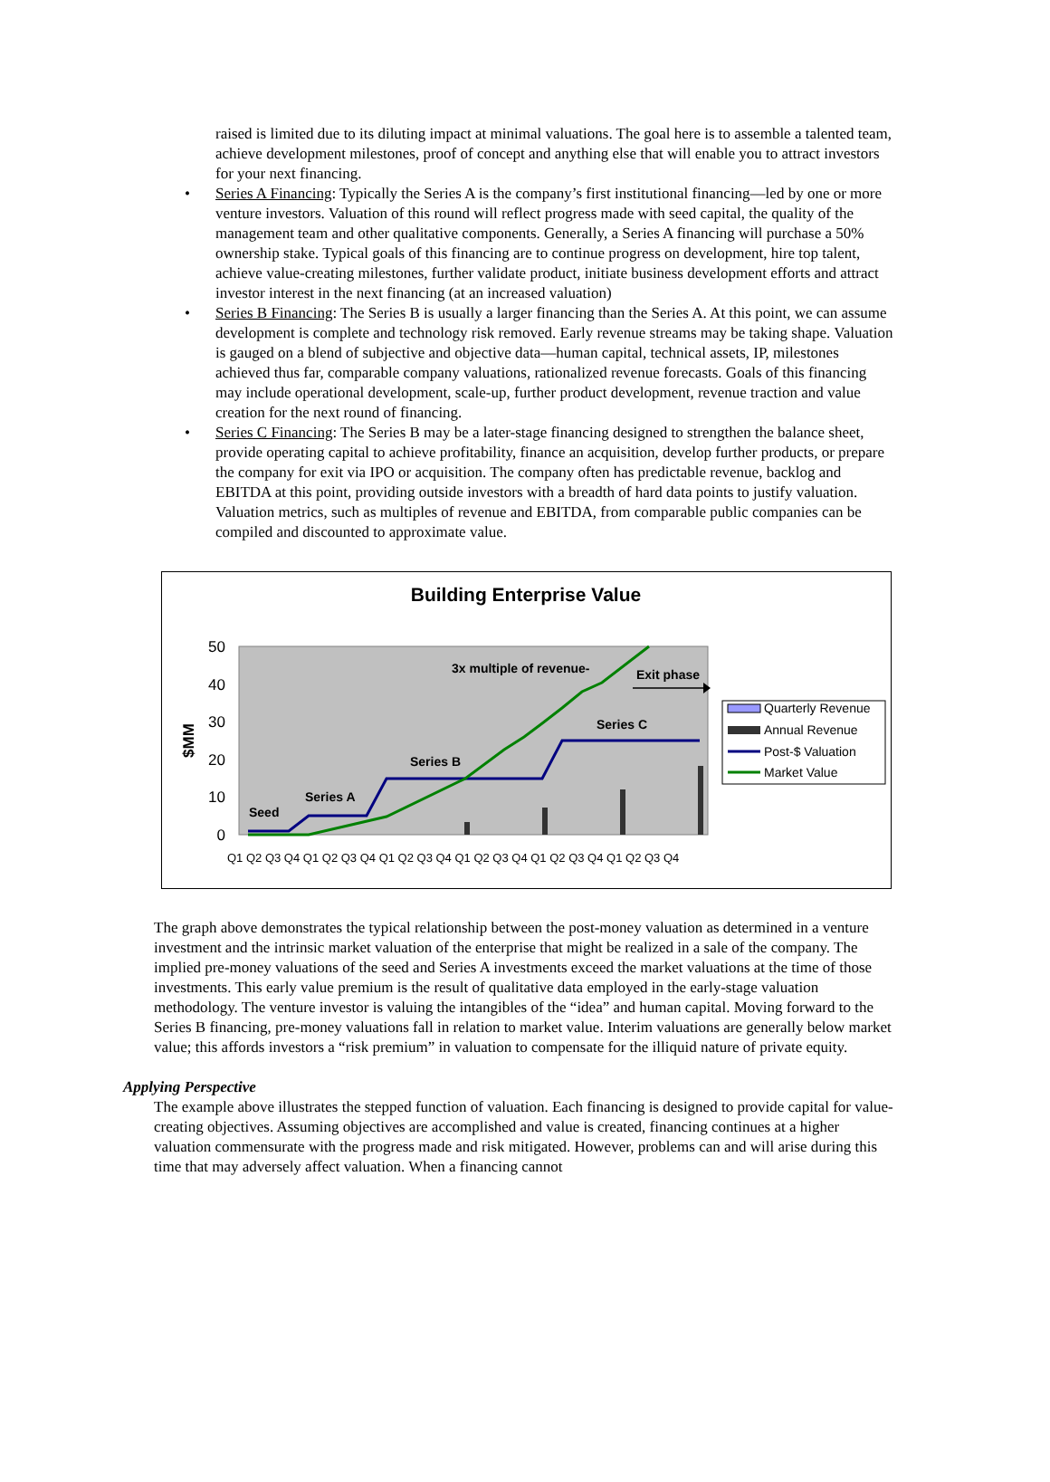raised is limited due to its diluting impact at minimal valuations. The goal here is to assemble a talented team, achieve development milestones, proof of concept and anything else that will enable you to attract investors for your next financing.
• Series A Financing: Typically the Series A is the company’s first institutional financing—led by one or more venture investors. Valuation of this round will reflect progress made with seed capital, the quality of the management team and other qualitative components. Generally, a Series A financing will purchase a 50% ownership stake. Typical goals of this financing are to continue progress on development, hire top talent, achieve value-creating milestones, further validate product, initiate business development efforts and attract investor interest in the next financing (at an increased valuation)
• Series B Financing: The Series B is usually a larger financing than the Series A. At this point, we can assume development is complete and technology risk removed. Early revenue streams may be taking shape. Valuation is gauged on a blend of subjective and objective data—human capital, technical assets, IP, milestones achieved thus far, comparable company valuations, rationalized revenue forecasts. Goals of this financing may include operational development, scale-up, further product development, revenue traction and value creation for the next round of financing.
• Series C Financing: The Series B may be a later-stage financing designed to strengthen the balance sheet, provide operating capital to achieve profitability, finance an acquisition, develop further products, or prepare the company for exit via IPO or acquisition. The company often has predictable revenue, backlog and EBITDA at this point, providing outside investors with a breadth of hard data points to justify valuation. Valuation metrics, such as multiples of revenue and EBITDA, from comparable public companies can be compiled and discounted to approximate value.
Building Enterprise Value
50
40
30
20
10
0
$MM
Seed
Series A
Series B
Series C
3x multiple of revenue-
Exit phase
Quarterly Revenue
Annual Revenue
Post-$ Valuation
Market Value
Q1 Q2 Q3 Q4 Q1 Q2 Q3 Q4 Q1 Q2 Q3 Q4 Q1 Q2 Q3 Q4 Q1 Q2 Q3 Q4 Q1 Q2 Q3 Q4
The graph above demonstrates the typical relationship between the post-money valuation as determined in a venture investment and the intrinsic market valuation of the enterprise that might be realized in a sale of the company. The implied pre-money valuations of the seed and Series A investments exceed the market valuations at the time of those investments. This early value premium is the result of qualitative data employed in the early-stage valuation methodology. The venture investor is valuing the intangibles of the “idea” and human capital. Moving forward to the Series B financing, pre-money valuations fall in relation to market value. Interim valuations are generally below market value; this affords investors a “risk premium” in valuation to compensate for the illiquid nature of private equity.
Applying Perspective
The example above illustrates the stepped function of valuation. Each financing is designed to provide capital for value-creating objectives. Assuming objectives are accomplished and value is created, financing continues at a higher valuation commensurate with the progress made and risk mitigated. However, problems can and will arise during this time that may adversely affect valuation. When a financing cannot